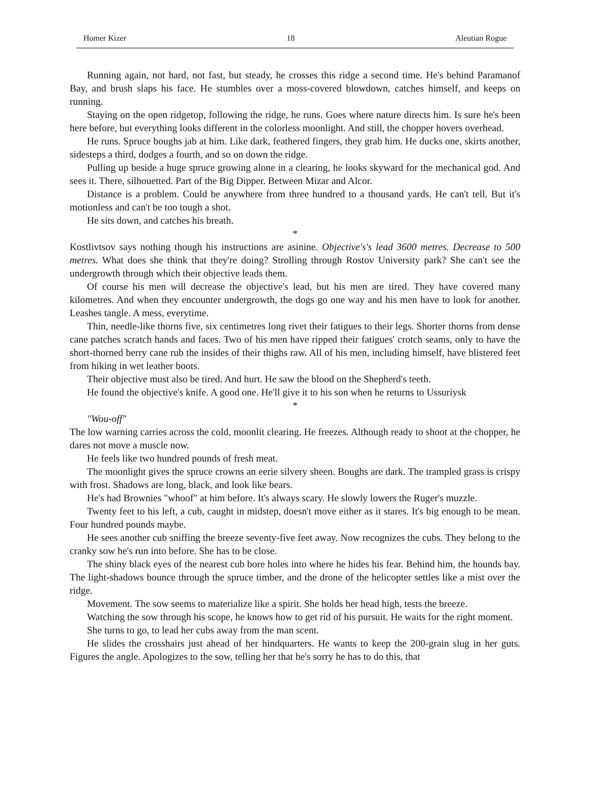Homer Kizer 18 Aleutian Rogue
Running again, not hard, not fast, but steady, he crosses this ridge a second time. He's behind Paramanof Bay, and brush slaps his face. He stumbles over a moss-covered blowdown, catches himself, and keeps on running.
Staying on the open ridgetop, following the ridge, he runs. Goes where nature directs him. Is sure he's been here before, but everything looks different in the colorless moonlight. And still, the chopper hovers overhead.
He runs. Spruce boughs jab at him. Like dark, feathered fingers, they grab him. He ducks one, skirts another, sidesteps a third, dodges a fourth, and so on down the ridge.
Pulling up beside a huge spruce growing alone in a clearing, he looks skyward for the mechanical god. And sees it. There, silhouetted. Part of the Big Dipper. Between Mizar and Alcor.
Distance is a problem. Could be anywhere from three hundred to a thousand yards. He can't tell. But it's motionless and can't be too tough a shot.
He sits down, and catches his breath.
*
Kostlivtsov says nothing though his instructions are asinine. Objective's's lead 3600 metres. Decrease to 500 metres. What does she think that they're doing? Strolling through Rostov University park? She can't see the undergrowth through which their objective leads them.
Of course his men will decrease the objective's lead, but his men are tired. They have covered many kilometres. And when they encounter undergrowth, the dogs go one way and his men have to look for another. Leashes tangle. A mess, everytime.
Thin, needle-like thorns five, six centimetres long rivet their fatigues to their legs. Shorter thorns from dense cane patches scratch hands and faces. Two of his men have ripped their fatigues' crotch seams, only to have the short-thorned berry cane rub the insides of their thighs raw. All of his men, including himself, have blistered feet from hiking in wet leather boots.
Their objective must also be tired. And hurt. He saw the blood on the Shepherd's teeth.
He found the objective's knife. A good one. He'll give it to his son when he returns to Ussuriysk
*
"Wou-off"
The low warning carries across the cold, moonlit clearing. He freezes. Although ready to shoot at the chopper, he dares not move a muscle now.
He feels like two hundred pounds of fresh meat.
The moonlight gives the spruce crowns an eerie silvery sheen. Boughs are dark. The trampled grass is crispy with frost. Shadows are long, black, and look like bears.
He's had Brownies "whoof" at him before. It's always scary. He slowly lowers the Ruger's muzzle.
Twenty feet to his left, a cub, caught in midstep, doesn't move either as it stares. It's big enough to be mean. Four hundred pounds maybe.
He sees another cub sniffing the breeze seventy-five feet away. Now recognizes the cubs. They belong to the cranky sow he's run into before. She has to be close.
The shiny black eyes of the nearest cub bore holes into where he hides his fear. Behind him, the hounds bay. The light-shadows bounce through the spruce timber, and the drone of the helicopter settles like a mist over the ridge.
Movement. The sow seems to materialize like a spirit. She holds her head high, tests the breeze.
Watching the sow through his scope, he knows how to get rid of his pursuit. He waits for the right moment.
She turns to go, to lead her cubs away from the man scent.
He slides the crosshairs just ahead of her hindquarters. He wants to keep the 200-grain slug in her guts. Figures the angle. Apologizes to the sow, telling her that he's sorry he has to do this, that